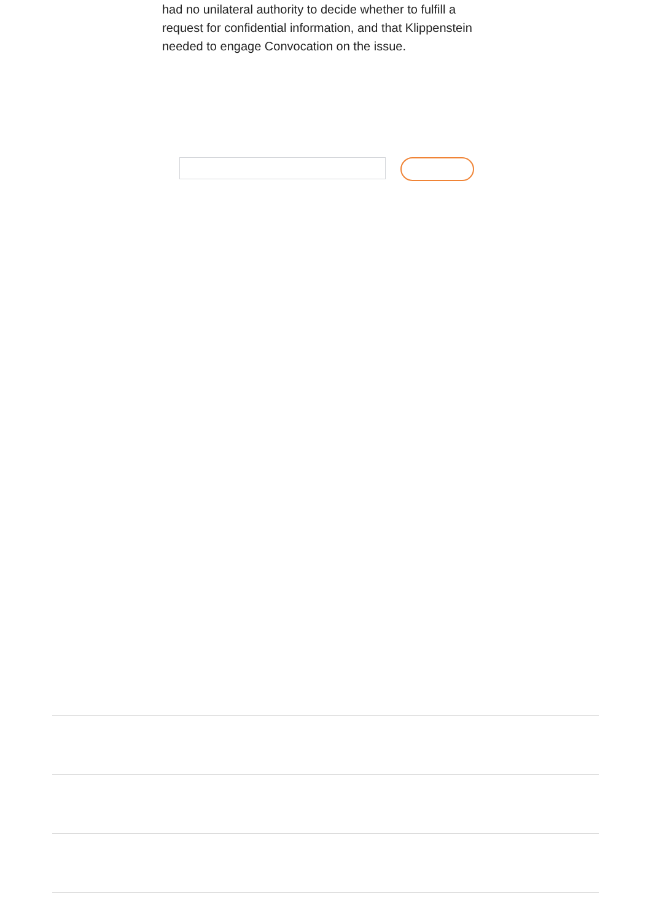had no unilateral authority to decide whether to fulfill a request for confidential information, and that Klippenstein needed to engage Convocation on the issue.